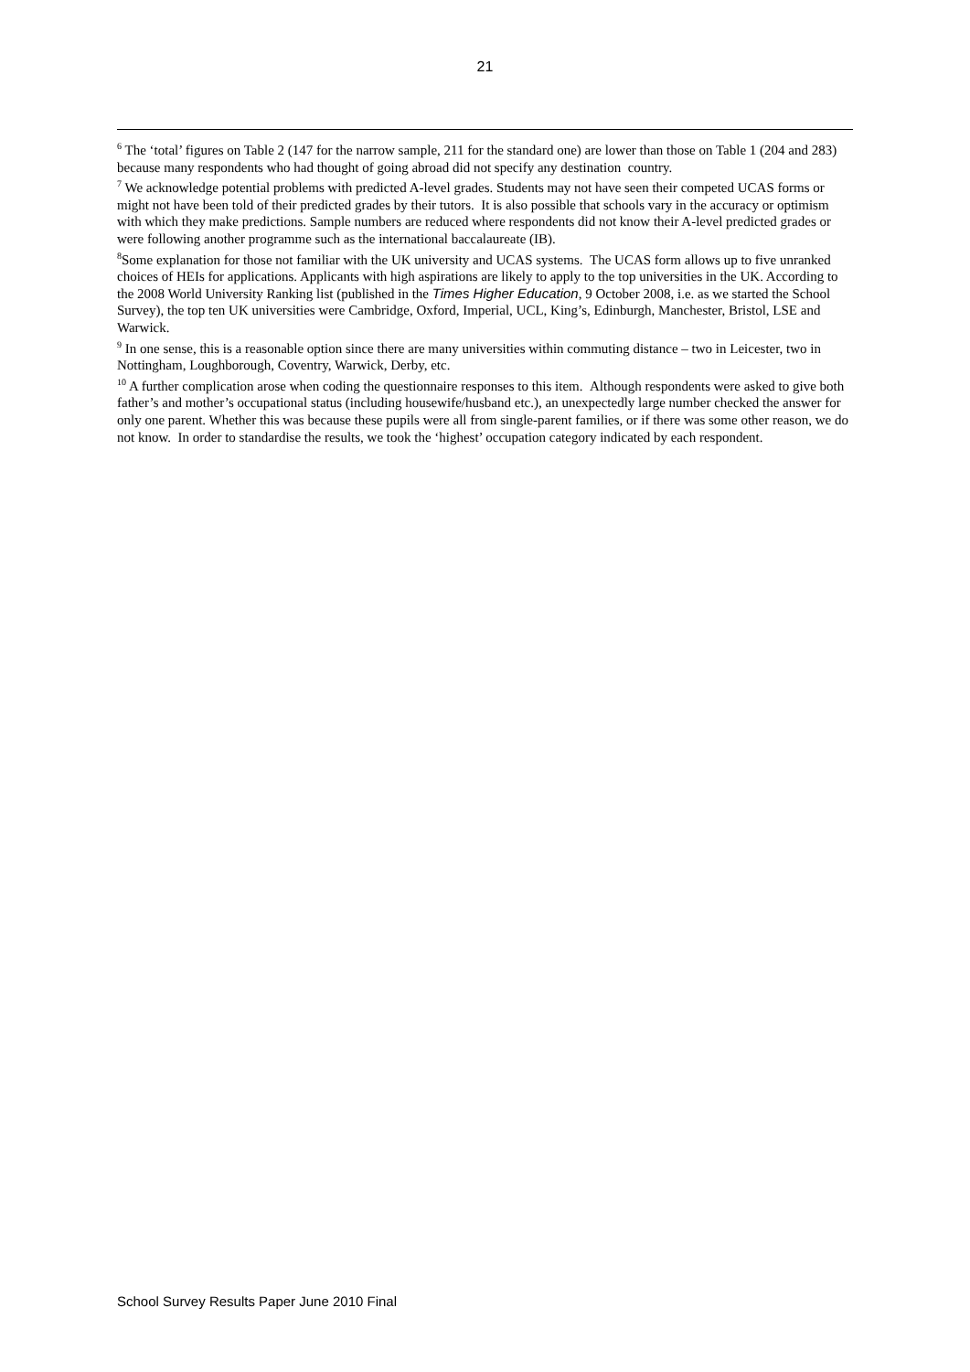21
<sup>6</sup> The ‘total’ figures on Table 2 (147 for the narrow sample, 211 for the standard one) are lower than those on Table 1 (204 and 283) because many respondents who had thought of going abroad did not specify any destination country.
<sup>7</sup> We acknowledge potential problems with predicted A-level grades. Students may not have seen their competed UCAS forms or might not have been told of their predicted grades by their tutors. It is also possible that schools vary in the accuracy or optimism with which they make predictions. Sample numbers are reduced where respondents did not know their A-level predicted grades or were following another programme such as the international baccalaureate (IB).
<sup>8</sup> Some explanation for those not familiar with the UK university and UCAS systems. The UCAS form allows up to five unranked choices of HEIs for applications. Applicants with high aspirations are likely to apply to the top universities in the UK. According to the 2008 World University Ranking list (published in the Times Higher Education, 9 October 2008, i.e. as we started the School Survey), the top ten UK universities were Cambridge, Oxford, Imperial, UCL, King’s, Edinburgh, Manchester, Bristol, LSE and Warwick.
<sup>9</sup> In one sense, this is a reasonable option since there are many universities within commuting distance – two in Leicester, two in Nottingham, Loughborough, Coventry, Warwick, Derby, etc.
<sup>10</sup> A further complication arose when coding the questionnaire responses to this item. Although respondents were asked to give both father’s and mother’s occupational status (including housewife/husband etc.), an unexpectedly large number checked the answer for only one parent. Whether this was because these pupils were all from single-parent families, or if there was some other reason, we do not know. In order to standardise the results, we took the ‘highest’ occupation category indicated by each respondent.
School Survey Results Paper June 2010 Final